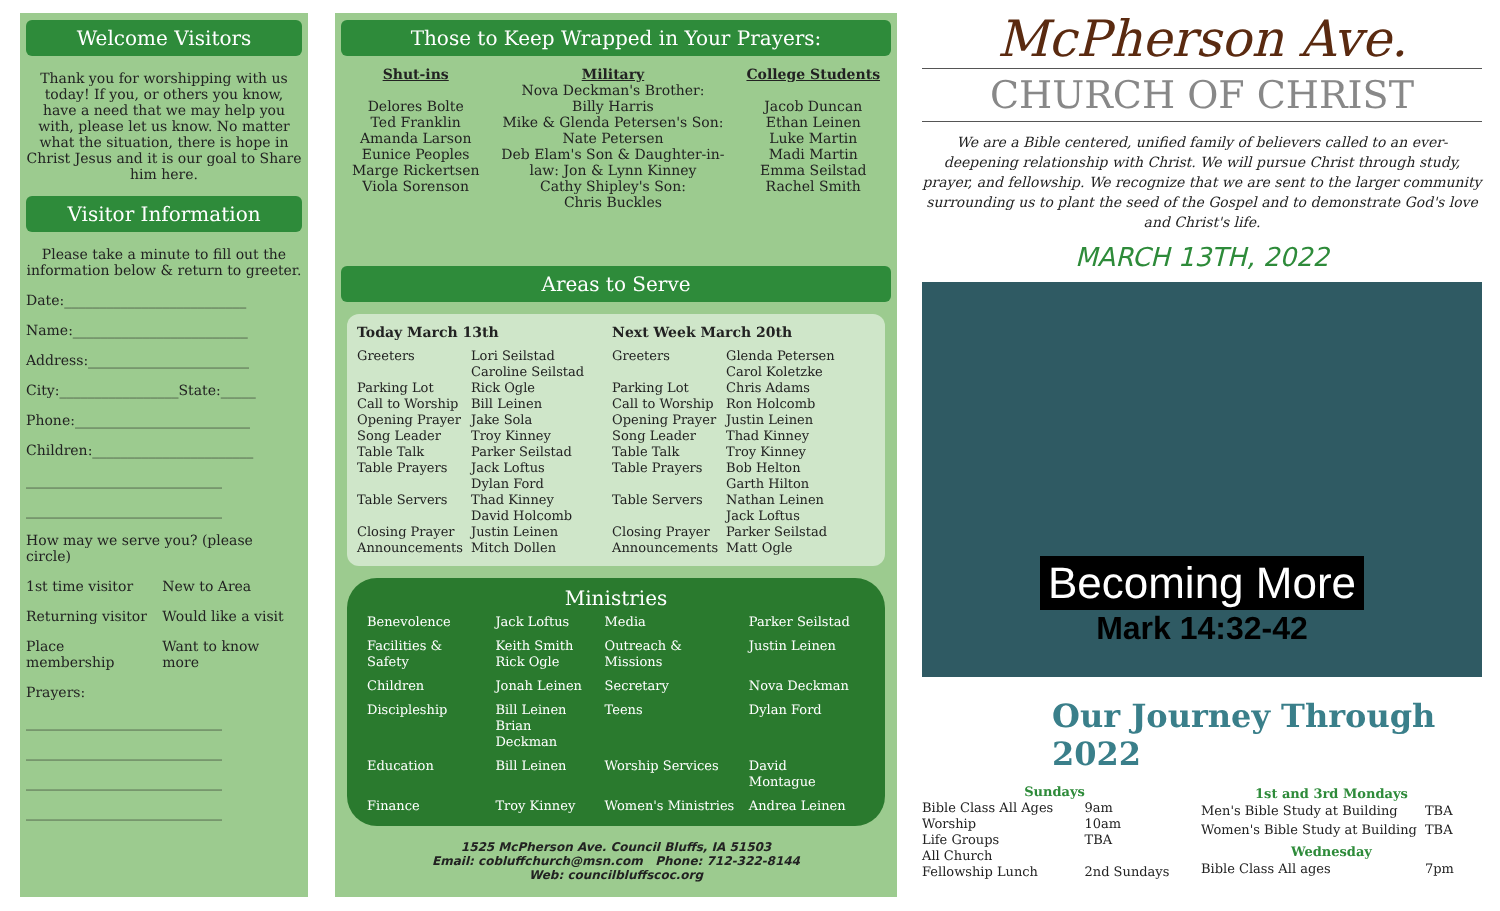Welcome Visitors
Thank you for worshipping with us today! If you, or others you know, have a need that we may help you with, please let us know. No matter what the situation, there is hope in Christ Jesus and it is our goal to Share him here.
Visitor Information
Please take a minute to fill out the information below & return to greeter.
Date:__________________________
Name:_________________________
Address:_______________________
City:_________________State:_____
Phone:_________________________
Children:_______________________
____________________________
____________________________
How may we serve you? (please circle)
| 1st time visitor | New to Area |
| Returning visitor | Would like a visit |
| Place membership | Want to know more |
Prayers:
____________________________
____________________________
____________________________
____________________________
Those to Keep Wrapped in Your Prayers:
Shut-ins
Delores Bolte
Ted Franklin
Amanda Larson
Eunice Peoples
Marge Rickertsen
Viola Sorenson
Military
Nova Deckman's Brother:
Billy Harris
Mike & Glenda Petersen's Son:
Nate Petersen
Deb Elam's Son & Daughter-in-
law: Jon & Lynn Kinney
Cathy Shipley's Son:
Chris Buckles
College Students
Jacob Duncan
Ethan Leinen
Luke Martin
Madi Martin
Emma Seilstad
Rachel Smith
Areas to Serve
Today March 13th
| Greeters | Lori Seilstad Caroline Seilstad |
| Parking Lot | Rick Ogle |
| Call to Worship | Bill Leinen |
| Opening Prayer | Jake Sola |
| Song Leader | Troy Kinney |
| Table Talk | Parker Seilstad |
| Table Prayers | Jack Loftus Dylan Ford |
| Table Servers | Thad Kinney David Holcomb |
| Closing Prayer | Justin Leinen |
| Announcements | Mitch Dollen |
Next Week March 20th
| Greeters | Glenda Petersen Carol Koletzke |
| Parking Lot | Chris Adams |
| Call to Worship | Ron Holcomb |
| Opening Prayer | Justin Leinen |
| Song Leader | Thad Kinney |
| Table Talk | Troy Kinney |
| Table Prayers | Bob Helton Garth Hilton |
| Table Servers | Nathan Leinen Jack Loftus |
| Closing Prayer | Parker Seilstad |
| Announcements | Matt Ogle |
Ministries
| Benevolence | Jack Loftus | Media | Parker Seilstad |
| Facilities & Safety | Keith Smith Rick Ogle | Outreach & Missions | Justin Leinen |
| Children | Jonah Leinen | Secretary | Nova Deckman |
| Discipleship | Bill Leinen Brian Deckman | Teens | Dylan Ford |
| Education | Bill Leinen | Worship Services | David Montague |
| Finance | Troy Kinney | Women's Ministries | Andrea Leinen |
1525 McPherson Ave. Council Bluffs, IA 51503
Email: cobluffchurch@msn.com Phone: 712-322-8144
Web: councilbluffscoc.org
McPherson Ave.
CHURCH OF CHRIST
We are a Bible centered, unified family of believers called to an ever-deepening relationship with Christ. We will pursue Christ through study, prayer, and fellowship. We recognize that we are sent to the larger community surrounding us to plant the seed of the Gospel and to demonstrate God's love and Christ's life.
MARCH 13TH, 2022
Becoming More
Mark 14:32-42
Our Journey Through 2022
| Sundays | | |
| --- | --- | --- |
| Bible Class All Ages | | 9am |
| Worship | | 10am |
| Life Groups | | TBA |
| All Church Fellowship Lunch | | 2nd Sundays |
| 1st and 3rd Mondays | |
| --- | --- |
| Men's Bible Study at Building | TBA |
| Women's Bible Study at Building | TBA |
| Wednesday | |
| Bible Class All ages | 7pm |